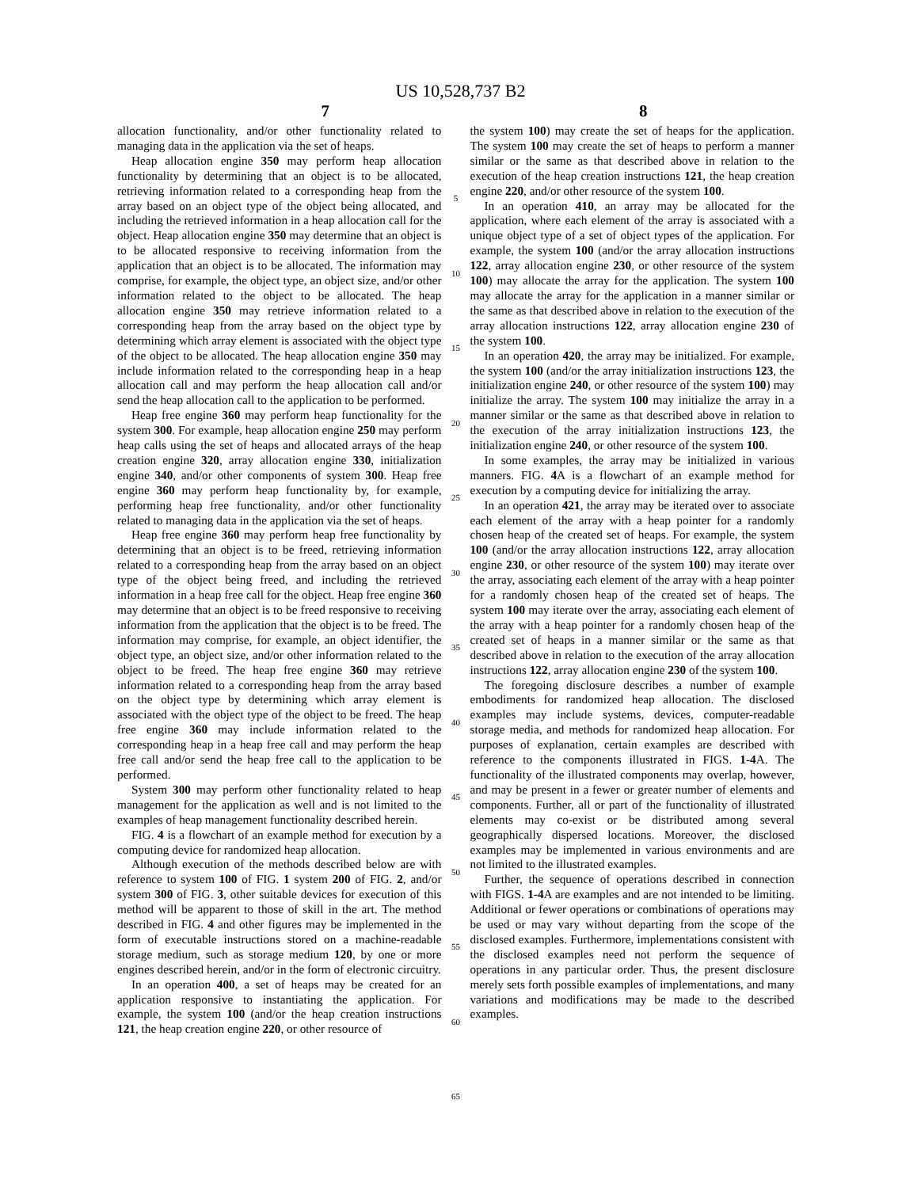US 10,528,737 B2
7 8
allocation functionality, and/or other functionality related to managing data in the application via the set of heaps.
Heap allocation engine 350 may perform heap allocation functionality by determining that an object is to be allocated, retrieving information related to a corresponding heap from the array based on an object type of the object being allocated, and including the retrieved information in a heap allocation call for the object. Heap allocation engine 350 may determine that an object is to be allocated responsive to receiving information from the application that an object is to be allocated. The information may comprise, for example, the object type, an object size, and/or other information related to the object to be allocated. The heap allocation engine 350 may retrieve information related to a corresponding heap from the array based on the object type by determining which array element is associated with the object type of the object to be allocated. The heap allocation engine 350 may include information related to the corresponding heap in a heap allocation call and may perform the heap allocation call and/or send the heap allocation call to the application to be performed.
Heap free engine 360 may perform heap functionality for the system 300. For example, heap allocation engine 250 may perform heap calls using the set of heaps and allocated arrays of the heap creation engine 320, array allocation engine 330, initialization engine 340, and/or other components of system 300. Heap free engine 360 may perform heap functionality by, for example, performing heap free functionality, and/or other functionality related to managing data in the application via the set of heaps.
Heap free engine 360 may perform heap free functionality by determining that an object is to be freed, retrieving information related to a corresponding heap from the array based on an object type of the object being freed, and including the retrieved information in a heap free call for the object. Heap free engine 360 may determine that an object is to be freed responsive to receiving information from the application that the object is to be freed. The information may comprise, for example, an object identifier, the object type, an object size, and/or other information related to the object to be freed. The heap free engine 360 may retrieve information related to a corresponding heap from the array based on the object type by determining which array element is associated with the object type of the object to be freed. The heap free engine 360 may include information related to the corresponding heap in a heap free call and may perform the heap free call and/or send the heap free call to the application to be performed.
System 300 may perform other functionality related to heap management for the application as well and is not limited to the examples of heap management functionality described herein.
FIG. 4 is a flowchart of an example method for execution by a computing device for randomized heap allocation.
Although execution of the methods described below are with reference to system 100 of FIG. 1 system 200 of FIG. 2, and/or system 300 of FIG. 3, other suitable devices for execution of this method will be apparent to those of skill in the art. The method described in FIG. 4 and other figures may be implemented in the form of executable instructions stored on a machine-readable storage medium, such as storage medium 120, by one or more engines described herein, and/or in the form of electronic circuitry.
In an operation 400, a set of heaps may be created for an application responsive to instantiating the application. For example, the system 100 (and/or the heap creation instructions 121, the heap creation engine 220, or other resource of
5
10
15
20
25
30
35
40
45
50
55
60
65
the system 100) may create the set of heaps for the application. The system 100 may create the set of heaps to perform a manner similar or the same as that described above in relation to the execution of the heap creation instructions 121, the heap creation engine 220, and/or other resource of the system 100.
In an operation 410, an array may be allocated for the application, where each element of the array is associated with a unique object type of a set of object types of the application. For example, the system 100 (and/or the array allocation instructions 122, array allocation engine 230, or other resource of the system 100) may allocate the array for the application. The system 100 may allocate the array for the application in a manner similar or the same as that described above in relation to the execution of the array allocation instructions 122, array allocation engine 230 of the system 100.
In an operation 420, the array may be initialized. For example, the system 100 (and/or the array initialization instructions 123, the initialization engine 240, or other resource of the system 100) may initialize the array. The system 100 may initialize the array in a manner similar or the same as that described above in relation to the execution of the array initialization instructions 123, the initialization engine 240, or other resource of the system 100.
In some examples, the array may be initialized in various manners. FIG. 4 A is a flowchart of an example method for execution by a computing device for initializing the array.
In an operation 421, the array may be iterated over to associate each element of the array with a heap pointer for a randomly chosen heap of the created set of heaps. For example, the system 100 (and/or the array allocation instructions 122, array allocation engine 230, or other resource of the system 100) may iterate over the array, associating each element of the array with a heap pointer for a randomly chosen heap of the created set of heaps. The system 100 may iterate over the array, associating each element of the array with a heap pointer for a randomly chosen heap of the created set of heaps in a manner similar or the same as that described above in relation to the execution of the array allocation instructions 122, array allocation engine 230 of the system 100.
The foregoing disclosure describes a number of example embodiments for randomized heap allocation. The disclosed examples may include systems, devices, computer-readable storage media, and methods for randomized heap allocation. For purposes of explanation, certain examples are described with reference to the components illustrated in FIGS. 1-4 A. The functionality of the illustrated components may overlap, however, and may be present in a fewer or greater number of elements and components. Further, all or part of the functionality of illustrated elements may co-exist or be distributed among several geographically dispersed locations. Moreover, the disclosed examples may be implemented in various environments and are not limited to the illustrated examples.
Further, the sequence of operations described in connection with FIGS. 1-4 A are examples and are not intended to be limiting. Additional or fewer operations or combinations of operations may be used or may vary without departing from the scope of the disclosed examples. Furthermore, implementations consistent with the disclosed examples need not perform the sequence of operations in any particular order. Thus, the present disclosure merely sets forth possible examples of implementations, and many variations and modifications may be made to the described examples.